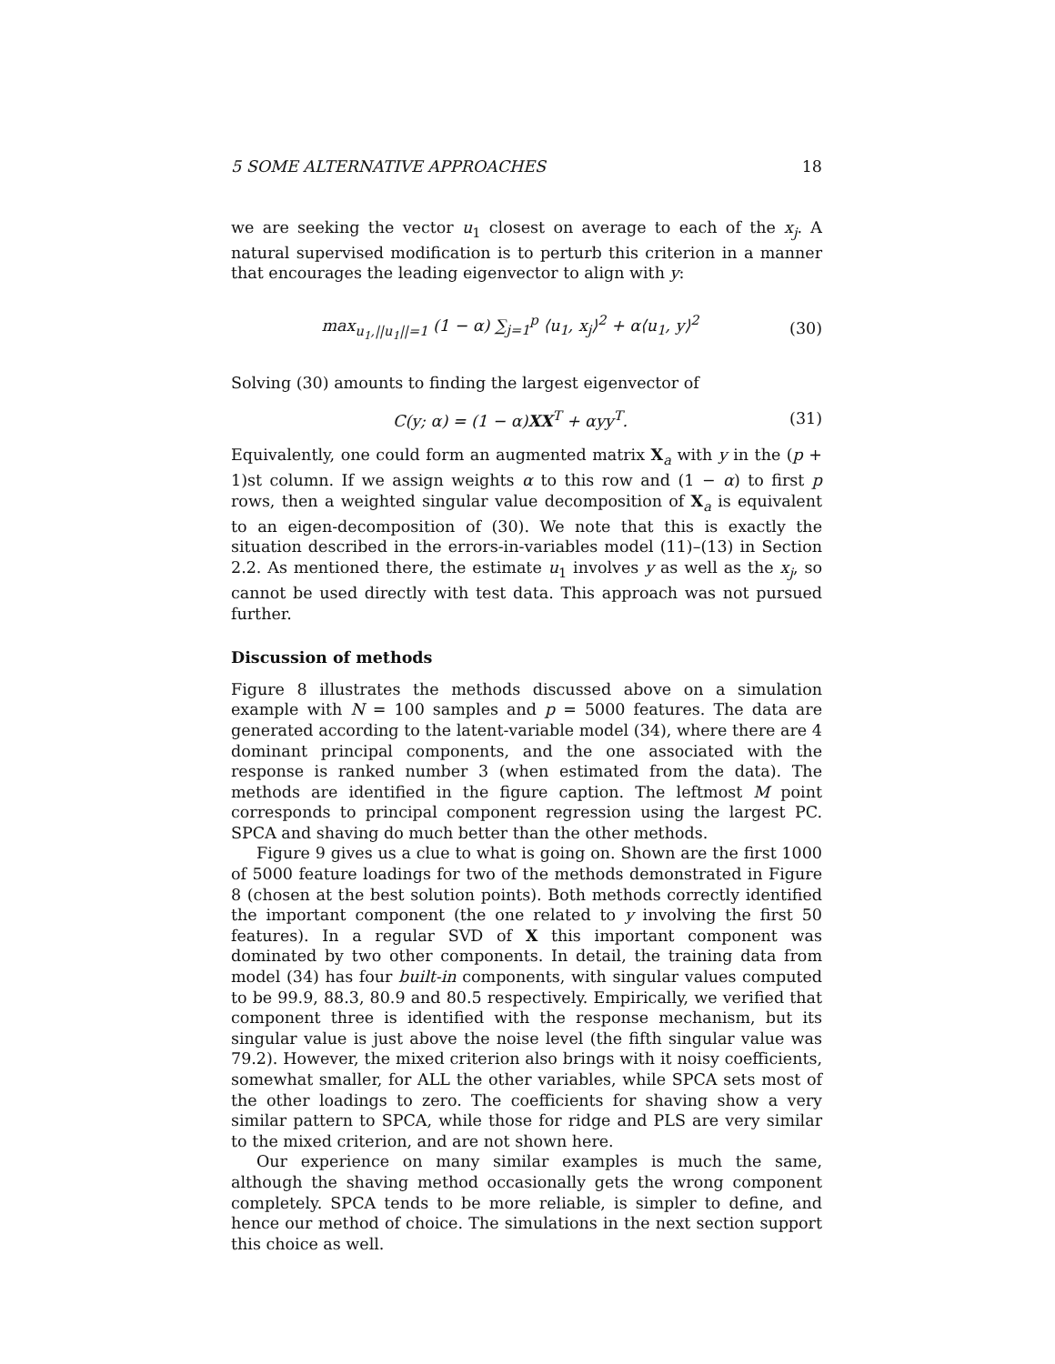5 SOME ALTERNATIVE APPROACHES 18
we are seeking the vector u<sub>1</sub> closest on average to each of the x<sub>j</sub>. A natural supervised modification is to perturb this criterion in a manner that encourages the leading eigenvector to align with y:
max<sub>u<sub>1</sub>,||u<sub>1</sub>||=1</sub> (1 − α) ∑<sub>j=1</sub><sup>p</sup> ⟨u<sub>1</sub>, x<sub>j</sub>⟩<sup>2</sup> + α⟨u<sub>1</sub>, y⟩<sup>2</sup> (30)
Solving (30) amounts to finding the largest eigenvector of
C(y; α) = (1 − α)XX<sup>T</sup> + αyy<sup>T</sup>. (31)
Equivalently, one could form an augmented matrix X<sub>a</sub> with y in the (p + 1)st column. If we assign weights α to this row and (1 − α) to first p rows, then a weighted singular value decomposition of X<sub>a</sub> is equivalent to an eigen-decomposition of (30). We note that this is exactly the situation described in the errors-in-variables model (11)–(13) in Section 2.2. As mentioned there, the estimate u<sub>1</sub> involves y as well as the x<sub>j</sub>, so cannot be used directly with test data. This approach was not pursued further.
Discussion of methods
Figure 8 illustrates the methods discussed above on a simulation example with N = 100 samples and p = 5000 features. The data are generated according to the latent-variable model (34), where there are 4 dominant principal components, and the one associated with the response is ranked number 3 (when estimated from the data). The methods are identified in the figure caption. The leftmost M point corresponds to principal component regression using the largest PC. SPCA and shaving do much better than the other methods.
Figure 9 gives us a clue to what is going on. Shown are the first 1000 of 5000 feature loadings for two of the methods demonstrated in Figure 8 (chosen at the best solution points). Both methods correctly identified the important component (the one related to y involving the first 50 features). In a regular SVD of X this important component was dominated by two other components. In detail, the training data from model (34) has four built-in components, with singular values computed to be 99.9, 88.3, 80.9 and 80.5 respectively. Empirically, we verified that component three is identified with the response mechanism, but its singular value is just above the noise level (the fifth singular value was 79.2). However, the mixed criterion also brings with it noisy coefficients, somewhat smaller, for ALL the other variables, while SPCA sets most of the other loadings to zero. The coefficients for shaving show a very similar pattern to SPCA, while those for ridge and PLS are very similar to the mixed criterion, and are not shown here.
Our experience on many similar examples is much the same, although the shaving method occasionally gets the wrong component completely. SPCA tends to be more reliable, is simpler to define, and hence our method of choice. The simulations in the next section support this choice as well.